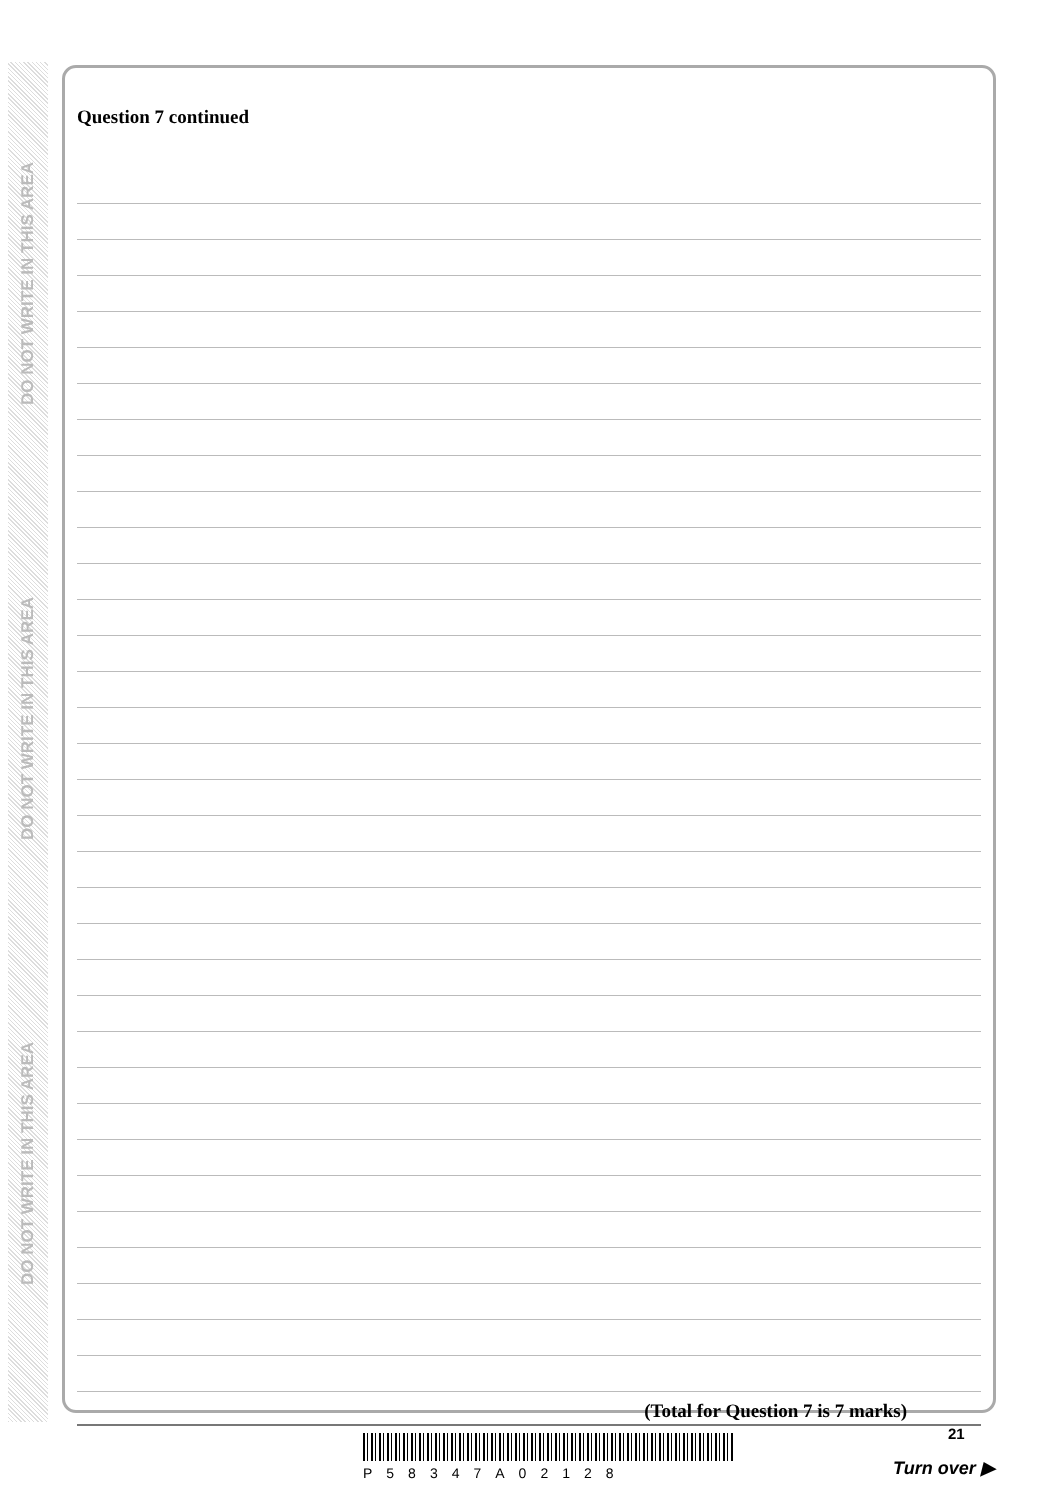DO NOT WRITE IN THIS AREA
DO NOT WRITE IN THIS AREA
DO NOT WRITE IN THIS AREA
Question 7 continued
(Total for Question 7 is 7 marks)
P58347A02128
21
Turn over ▶